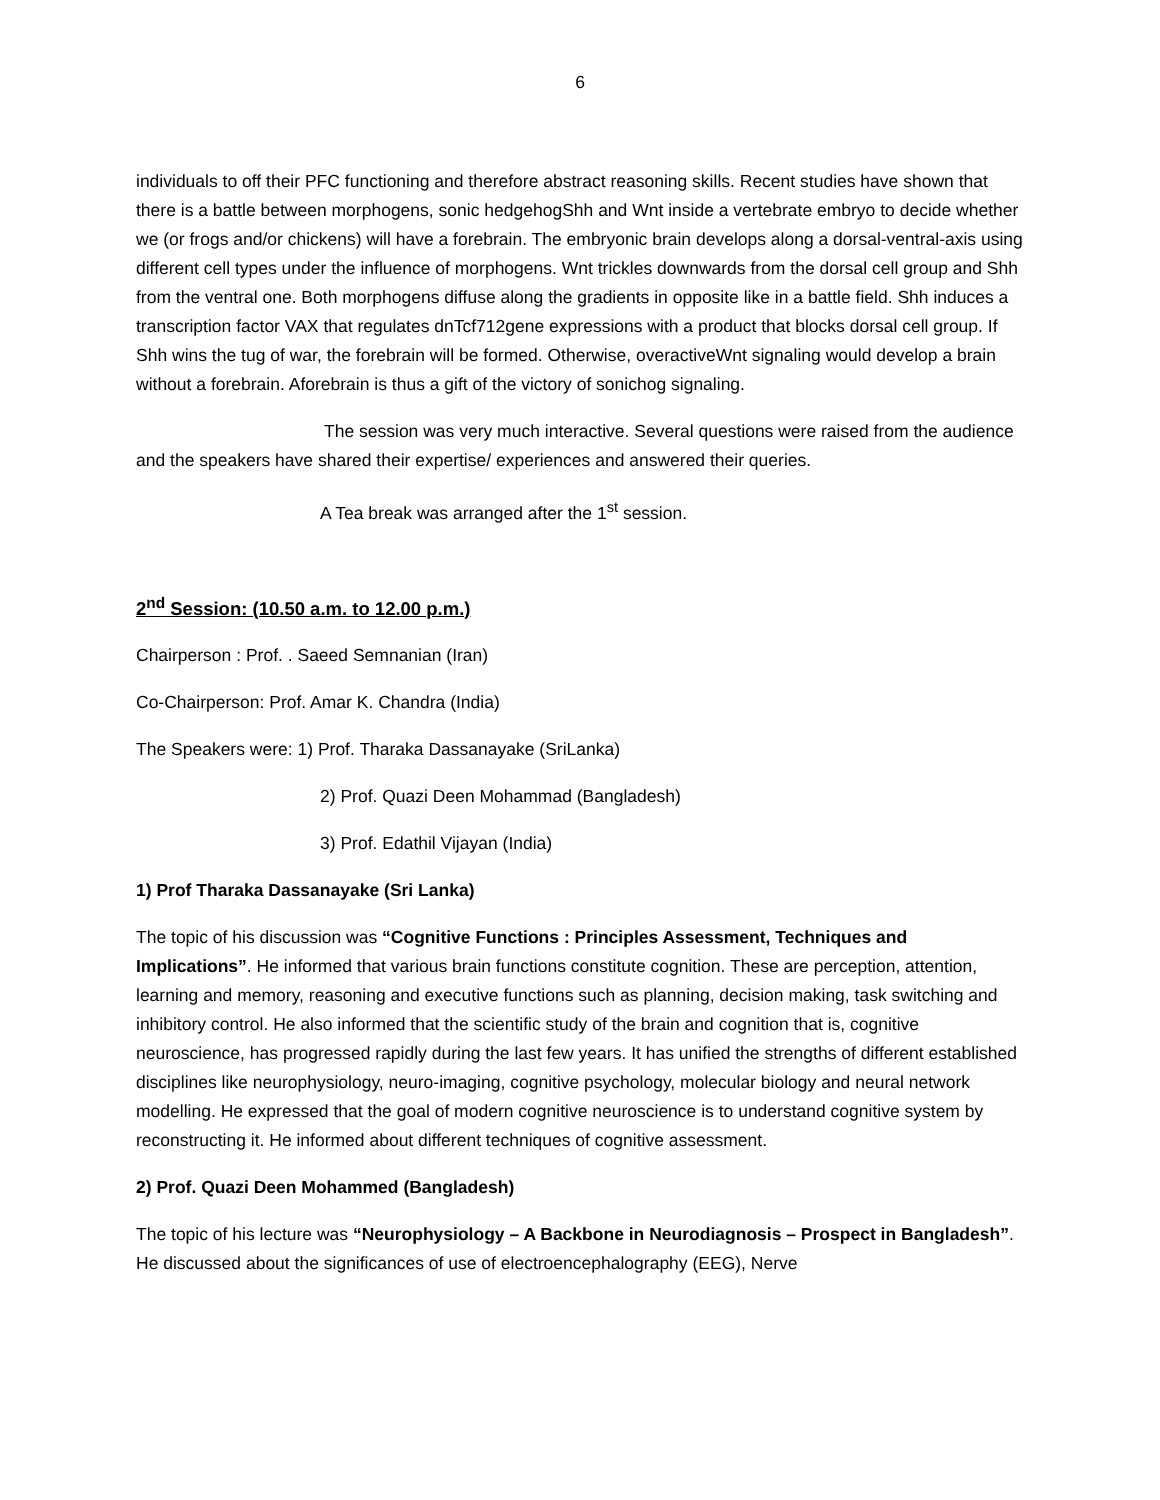6
individuals to off their PFC functioning and therefore abstract reasoning skills. Recent studies have shown that there is a battle between morphogens, sonic hedgehogShh and Wnt inside a vertebrate embryo to decide whether we (or frogs and/or chickens) will have a forebrain. The embryonic brain develops along a dorsal-ventral-axis using different cell types under the influence of morphogens. Wnt trickles downwards from the dorsal cell group and Shh from the ventral one. Both morphogens diffuse along the gradients in opposite like in a battle field. Shh induces a transcription factor VAX that regulates dnTcf712gene expressions with a product that blocks dorsal cell group. If Shh wins the tug of war, the forebrain will be formed. Otherwise, overactiveWnt signaling would develop a brain without a forebrain. Aforebrain is thus a gift of the victory of sonichog signaling.
The session was very much interactive. Several questions were raised from the audience and the speakers have shared their expertise/ experiences and answered their queries.
A Tea break was arranged after the 1<sup>st</sup> session.
2<sup>nd</sup> Session: (10.50 a.m. to 12.00 p.m.)
Chairperson : Prof. . Saeed Semnanian (Iran)
Co-Chairperson: Prof. Amar K. Chandra (India)
The Speakers were: 1) Prof. Tharaka Dassanayake (SriLanka)
2) Prof. Quazi Deen Mohammad (Bangladesh)
3) Prof. Edathil Vijayan (India)
1) Prof Tharaka Dassanayake (Sri Lanka)
The topic of his discussion was “Cognitive Functions : Principles Assessment, Techniques and Implications”. He informed that various brain functions constitute cognition. These are perception, attention, learning and memory, reasoning and executive functions such as planning, decision making, task switching and inhibitory control. He also informed that the scientific study of the brain and cognition that is, cognitive neuroscience, has progressed rapidly during the last few years. It has unified the strengths of different established disciplines like neurophysiology, neuro-imaging, cognitive psychology, molecular biology and neural network modelling. He expressed that the goal of modern cognitive neuroscience is to understand cognitive system by reconstructing it. He informed about different techniques of cognitive assessment.
2) Prof. Quazi Deen Mohammed (Bangladesh)
The topic of his lecture was “Neurophysiology – A Backbone in Neurodiagnosis – Prospect in Bangladesh”. He discussed about the significances of use of electroencephalography (EEG), Nerve